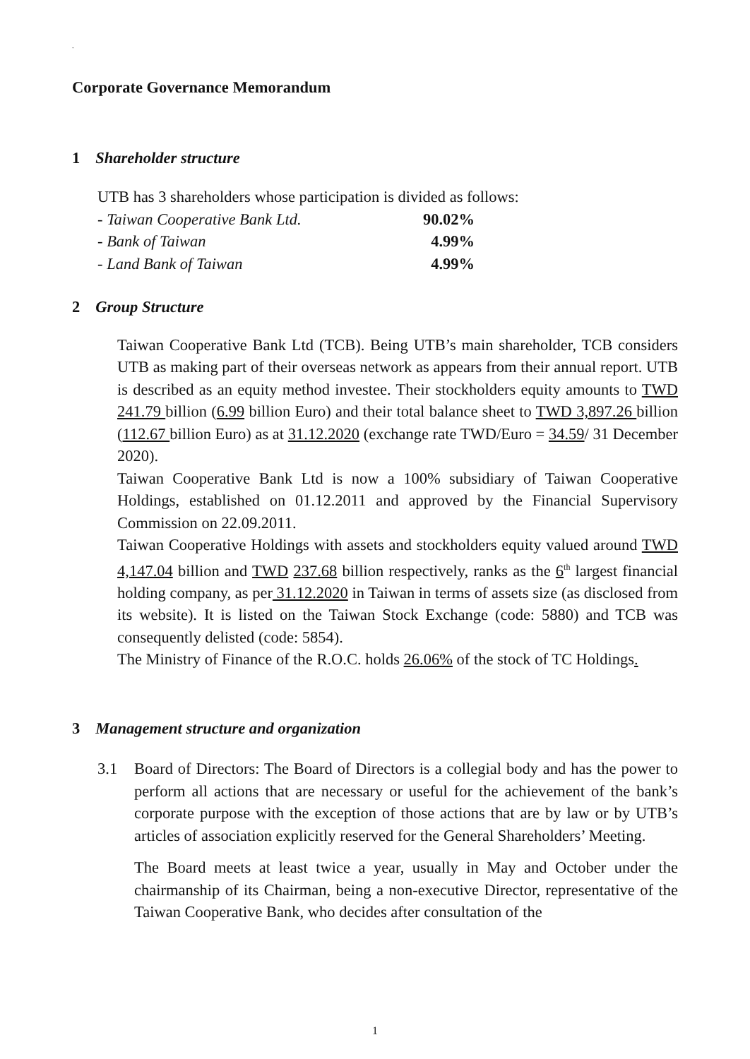.
Corporate Governance Memorandum
1 Shareholder structure
UTB has 3 shareholders whose participation is divided as follows:
| - Taiwan Cooperative Bank Ltd. | 90.02% |
| - Bank of Taiwan | 4.99% |
| - Land Bank of Taiwan | 4.99% |
2 Group Structure
Taiwan Cooperative Bank Ltd (TCB). Being UTB’s main shareholder, TCB considers UTB as making part of their overseas network as appears from their annual report. UTB is described as an equity method investee. Their stockholders equity amounts to TWD 241.79 billion (6.99 billion Euro) and their total balance sheet to TWD 3,897.26 billion (112.67 billion Euro) as at 31.12.2020 (exchange rate TWD/Euro = 34.59/ 31 December 2020).
Taiwan Cooperative Bank Ltd is now a 100% subsidiary of Taiwan Cooperative Holdings, established on 01.12.2011 and approved by the Financial Supervisory Commission on 22.09.2011.
Taiwan Cooperative Holdings with assets and stockholders equity valued around TWD 4,147.04 billion and TWD 237.68 billion respectively, ranks as the 6<sup>th</sup> largest financial holding company, as per 31.12.2020 in Taiwan in terms of assets size (as disclosed from its website). It is listed on the Taiwan Stock Exchange (code: 5880) and TCB was consequently delisted (code: 5854).
The Ministry of Finance of the R.O.C. holds 26.06% of the stock of TC Holdings.
3 Management structure and organization
3.1 Board of Directors: The Board of Directors is a collegial body and has the power to perform all actions that are necessary or useful for the achievement of the bank’s corporate purpose with the exception of those actions that are by law or by UTB’s articles of association explicitly reserved for the General Shareholders’ Meeting.
The Board meets at least twice a year, usually in May and October under the chairmanship of its Chairman, being a non-executive Director, representative of the Taiwan Cooperative Bank, who decides after consultation of the
1